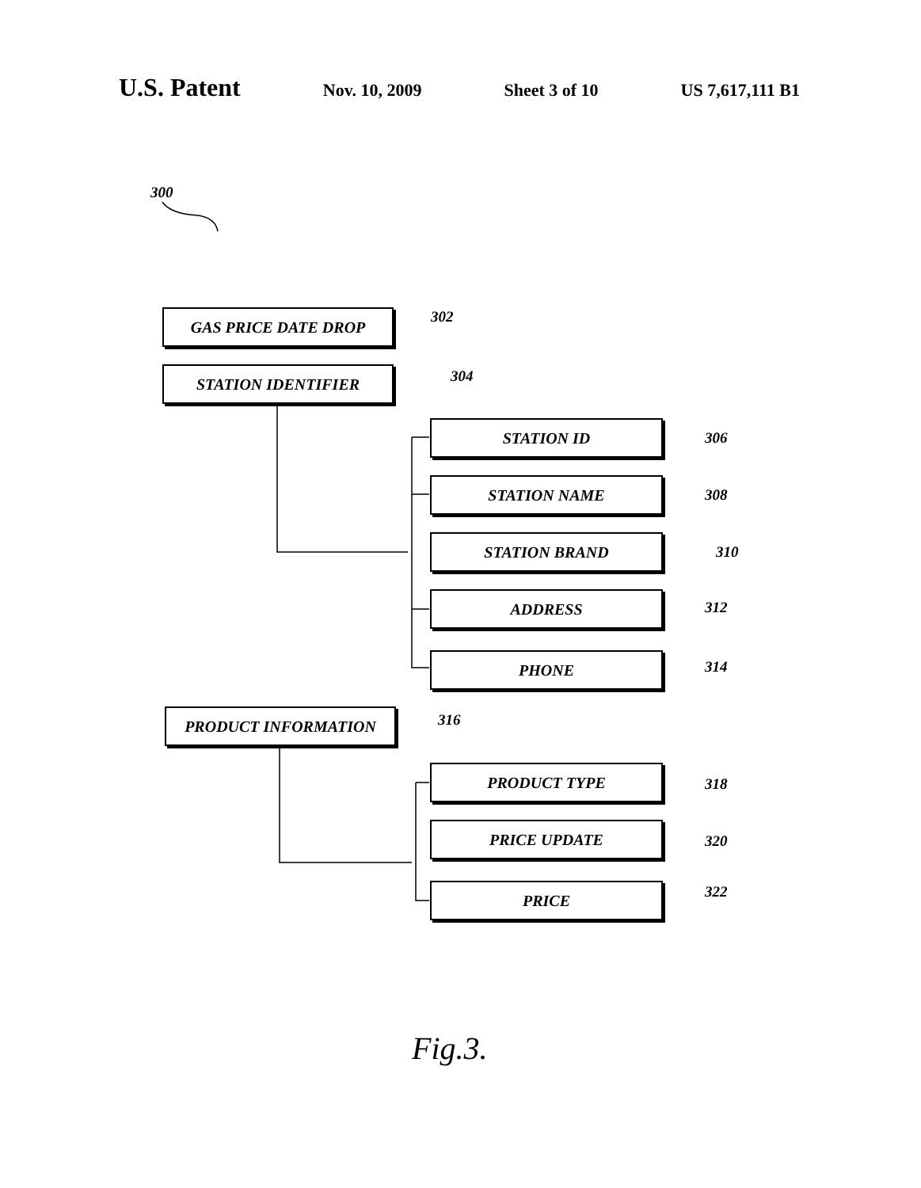U.S. Patent Nov. 10, 2009 Sheet 3 of 10 US 7,617,111 B1
300
GAS PRICE DATE DROP 302
STATION IDENTIFIER 304
STATION ID
306
STATION NAME
308
STATION BRAND
310
ADDRESS 312
PHONE 314
PRODUCT INFORMATION 316
PRODUCT TYPE
318
PRICE UPDATE
320
PRICE 322
Fig.3.